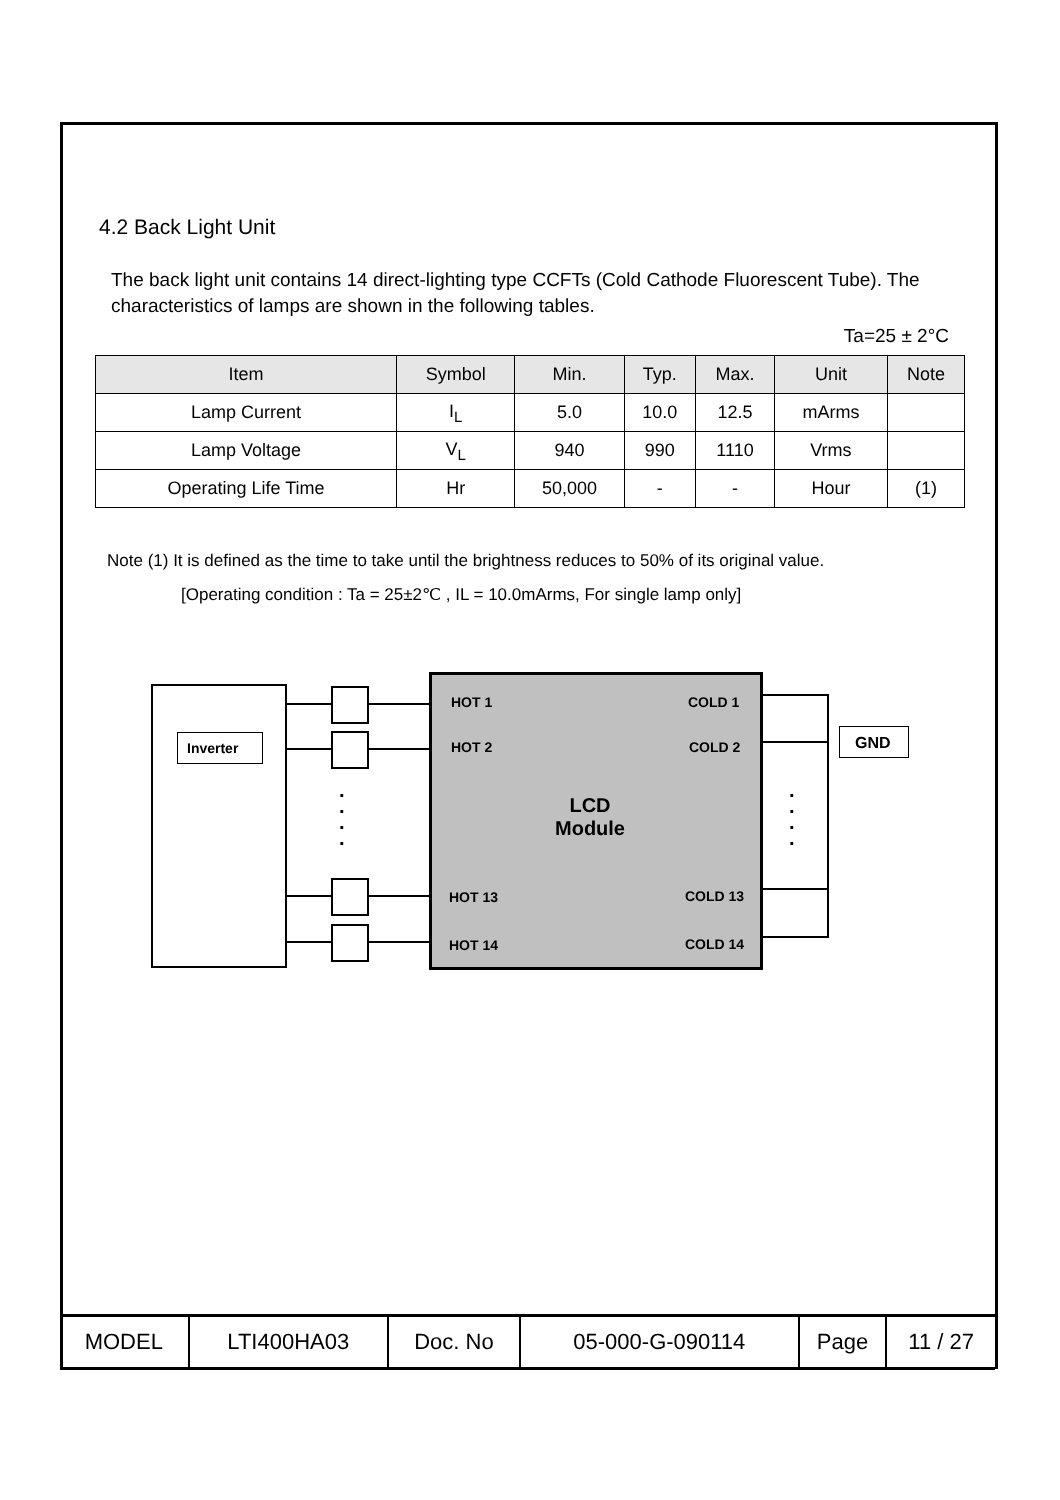4.2 Back Light Unit
The back light unit contains 14 direct-lighting type CCFTs (Cold Cathode Fluorescent Tube). The characteristics of lamps are shown in the following tables.
Ta=25 ± 2°C
| Item | Symbol | Min. | Typ. | Max. | Unit | Note |
| --- | --- | --- | --- | --- | --- | --- |
| Lamp Current | I<sub>L</sub> | 5.0 | 10.0 | 12.5 | mArms | |
| Lamp Voltage | V<sub>L</sub> | 940 | 990 | 1110 | Vrms | |
| Operating Life Time | Hr | 50,000 | - | - | Hour | (1) |
Note (1) It is defined as the time to take until the brightness reduces to 50% of its original value.
[Operating condition : Ta = 25±2℃ , IL = 10.0mArms, For single lamp only]
Inverter
HOT 1 COLD 1
HOT 2 COLD 2
LCD
Module
HOT 13 COLD 13
HOT 14 COLD 14
.
.
.
.
.
.
.
.
GND
| MODEL | LTI400HA03 | Doc. No | 05-000-G-090114 | Page | 11 / 27 |